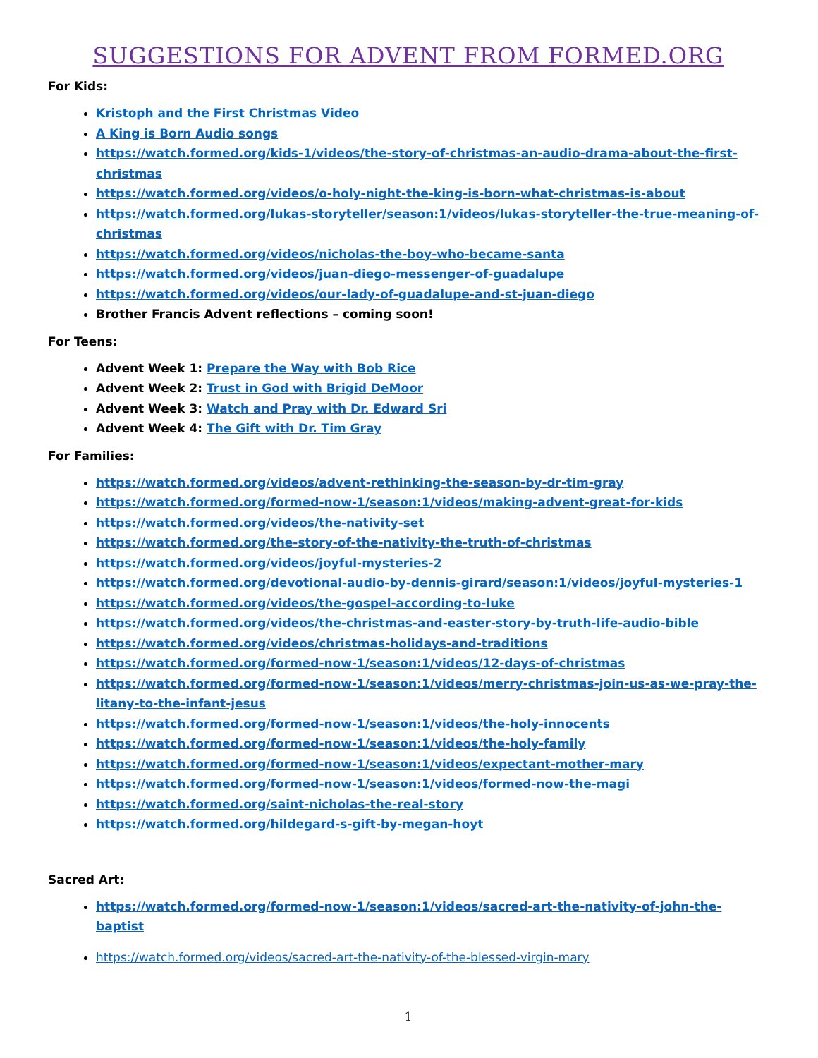SUGGESTIONS FOR ADVENT FROM FORMED.ORG
For Kids:
Kristoph and the First Christmas Video
A King is Born Audio songs
https://watch.formed.org/kids-1/videos/the-story-of-christmas-an-audio-drama-about-the-first-christmas
https://watch.formed.org/videos/o-holy-night-the-king-is-born-what-christmas-is-about
https://watch.formed.org/lukas-storyteller/season:1/videos/lukas-storyteller-the-true-meaning-of-christmas
https://watch.formed.org/videos/nicholas-the-boy-who-became-santa
https://watch.formed.org/videos/juan-diego-messenger-of-guadalupe
https://watch.formed.org/videos/our-lady-of-guadalupe-and-st-juan-diego
Brother Francis Advent reflections – coming soon!
For Teens:
Advent Week 1: Prepare the Way with Bob Rice
Advent Week 2: Trust in God with Brigid DeMoor
Advent Week 3: Watch and Pray with Dr. Edward Sri
Advent Week 4: The Gift with Dr. Tim Gray
For Families:
https://watch.formed.org/videos/advent-rethinking-the-season-by-dr-tim-gray
https://watch.formed.org/formed-now-1/season:1/videos/making-advent-great-for-kids
https://watch.formed.org/videos/the-nativity-set
https://watch.formed.org/the-story-of-the-nativity-the-truth-of-christmas
https://watch.formed.org/videos/joyful-mysteries-2
https://watch.formed.org/devotional-audio-by-dennis-girard/season:1/videos/joyful-mysteries-1
https://watch.formed.org/videos/the-gospel-according-to-luke
https://watch.formed.org/videos/the-christmas-and-easter-story-by-truth-life-audio-bible
https://watch.formed.org/videos/christmas-holidays-and-traditions
https://watch.formed.org/formed-now-1/season:1/videos/12-days-of-christmas
https://watch.formed.org/formed-now-1/season:1/videos/merry-christmas-join-us-as-we-pray-the-litany-to-the-infant-jesus
https://watch.formed.org/formed-now-1/season:1/videos/the-holy-innocents
https://watch.formed.org/formed-now-1/season:1/videos/the-holy-family
https://watch.formed.org/formed-now-1/season:1/videos/expectant-mother-mary
https://watch.formed.org/formed-now-1/season:1/videos/formed-now-the-magi
https://watch.formed.org/saint-nicholas-the-real-story
https://watch.formed.org/hildegard-s-gift-by-megan-hoyt
Sacred Art:
https://watch.formed.org/formed-now-1/season:1/videos/sacred-art-the-nativity-of-john-the-baptist
https://watch.formed.org/videos/sacred-art-the-nativity-of-the-blessed-virgin-mary
1